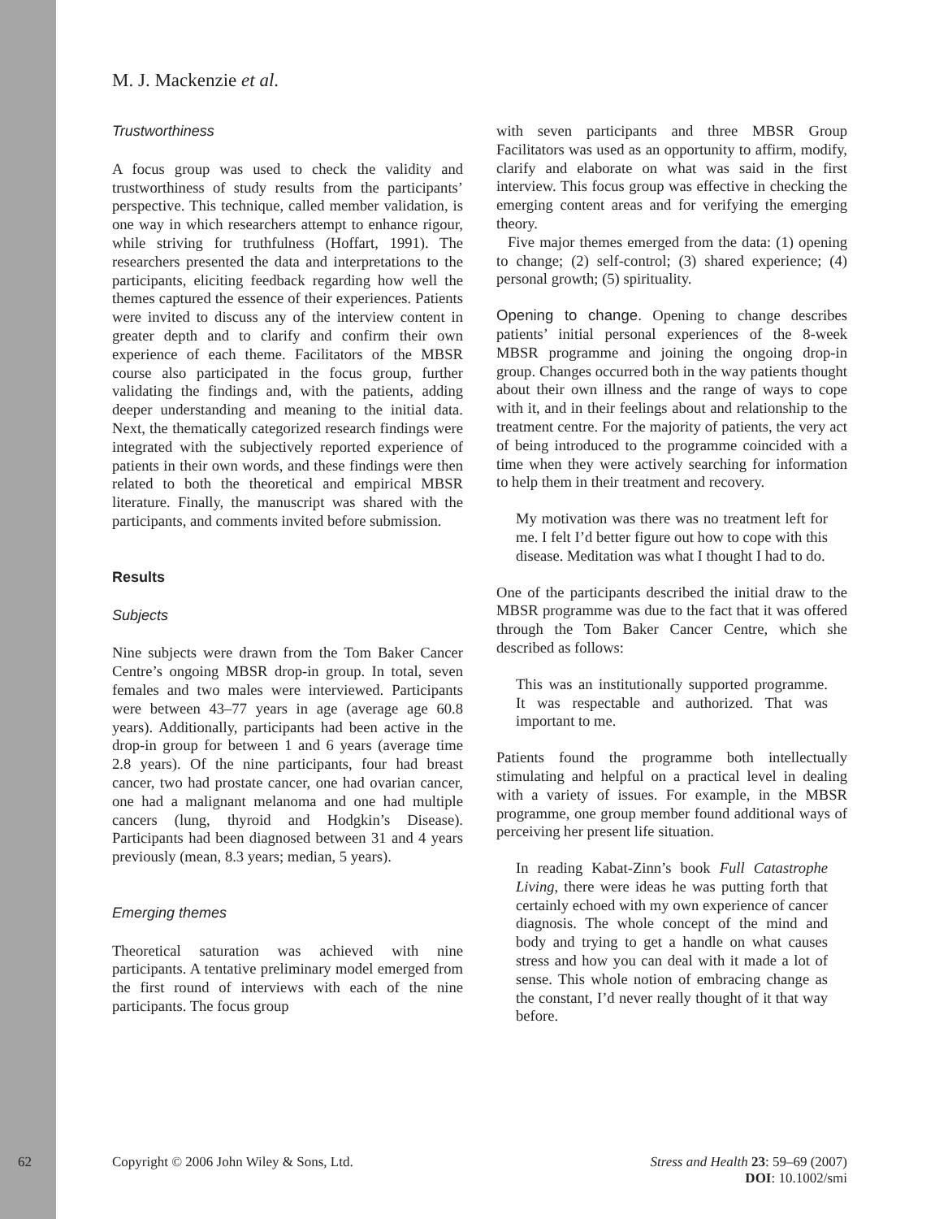M. J. Mackenzie et al.
Trustworthiness
A focus group was used to check the validity and trustworthiness of study results from the participants’ perspective. This technique, called member validation, is one way in which researchers attempt to enhance rigour, while striving for truthfulness (Hoffart, 1991). The researchers presented the data and interpretations to the participants, eliciting feedback regarding how well the themes captured the essence of their experiences. Patients were invited to discuss any of the interview content in greater depth and to clarify and confirm their own experience of each theme. Facilitators of the MBSR course also participated in the focus group, further validating the findings and, with the patients, adding deeper understanding and meaning to the initial data. Next, the thematically categorized research findings were integrated with the subjectively reported experience of patients in their own words, and these findings were then related to both the theoretical and empirical MBSR literature. Finally, the manuscript was shared with the participants, and comments invited before submission.
Results
Subjects
Nine subjects were drawn from the Tom Baker Cancer Centre’s ongoing MBSR drop-in group. In total, seven females and two males were interviewed. Participants were between 43–77 years in age (average age 60.8 years). Additionally, participants had been active in the drop-in group for between 1 and 6 years (average time 2.8 years). Of the nine participants, four had breast cancer, two had prostate cancer, one had ovarian cancer, one had a malignant melanoma and one had multiple cancers (lung, thyroid and Hodgkin’s Disease). Participants had been diagnosed between 31 and 4 years previously (mean, 8.3 years; median, 5 years).
Emerging themes
Theoretical saturation was achieved with nine participants. A tentative preliminary model emerged from the first round of interviews with each of the nine participants. The focus group
with seven participants and three MBSR Group Facilitators was used as an opportunity to affirm, modify, clarify and elaborate on what was said in the first interview. This focus group was effective in checking the emerging content areas and for verifying the emerging theory.
Five major themes emerged from the data: (1) opening to change; (2) self-control; (3) shared experience; (4) personal growth; (5) spirituality.
Opening to change. Opening to change describes patients’ initial personal experiences of the 8-week MBSR programme and joining the ongoing drop-in group. Changes occurred both in the way patients thought about their own illness and the range of ways to cope with it, and in their feelings about and relationship to the treatment centre. For the majority of patients, the very act of being introduced to the programme coincided with a time when they were actively searching for information to help them in their treatment and recovery.
My motivation was there was no treatment left for me. I felt I’d better figure out how to cope with this disease. Meditation was what I thought I had to do.
One of the participants described the initial draw to the MBSR programme was due to the fact that it was offered through the Tom Baker Cancer Centre, which she described as follows:
This was an institutionally supported programme. It was respectable and authorized. That was important to me.
Patients found the programme both intellectually stimulating and helpful on a practical level in dealing with a variety of issues. For example, in the MBSR programme, one group member found additional ways of perceiving her present life situation.
In reading Kabat-Zinn’s book Full Catastrophe Living, there were ideas he was putting forth that certainly echoed with my own experience of cancer diagnosis. The whole concept of the mind and body and trying to get a handle on what causes stress and how you can deal with it made a lot of sense. This whole notion of embracing change as the constant, I’d never really thought of it that way before.
62 Copyright © 2006 John Wiley & Sons, Ltd. Stress and Health 23: 59–69 (2007)
DOI: 10.1002/smi